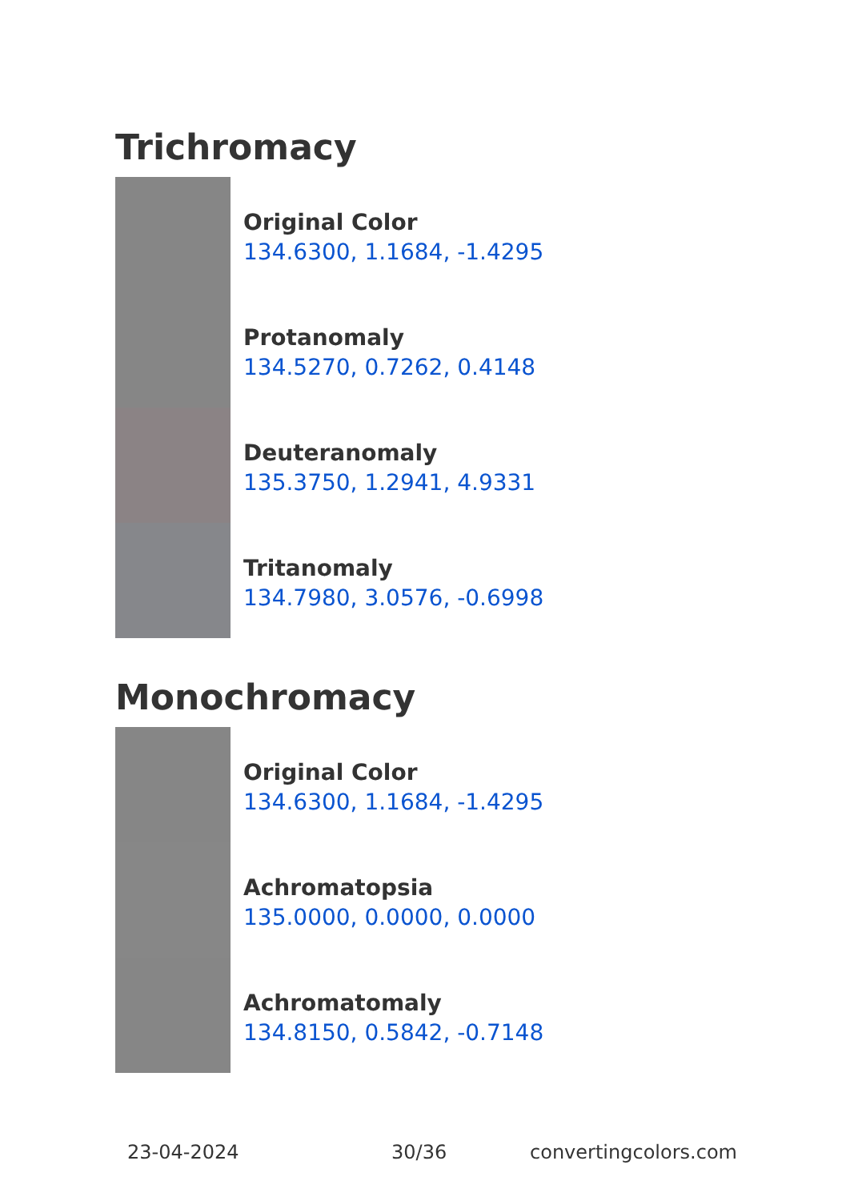Trichromacy
Original Color
134.6300, 1.1684, -1.4295
Protanomaly
134.5270, 0.7262, 0.4148
Deuteranomaly
135.3750, 1.2941, 4.9331
Tritanomaly
134.7980, 3.0576, -0.6998
Monochromacy
Original Color
134.6300, 1.1684, -1.4295
Achromatopsia
135.0000, 0.0000, 0.0000
Achromatomaly
134.8150, 0.5842, -0.7148
23-04-2024 30/36 convertingcolors.com